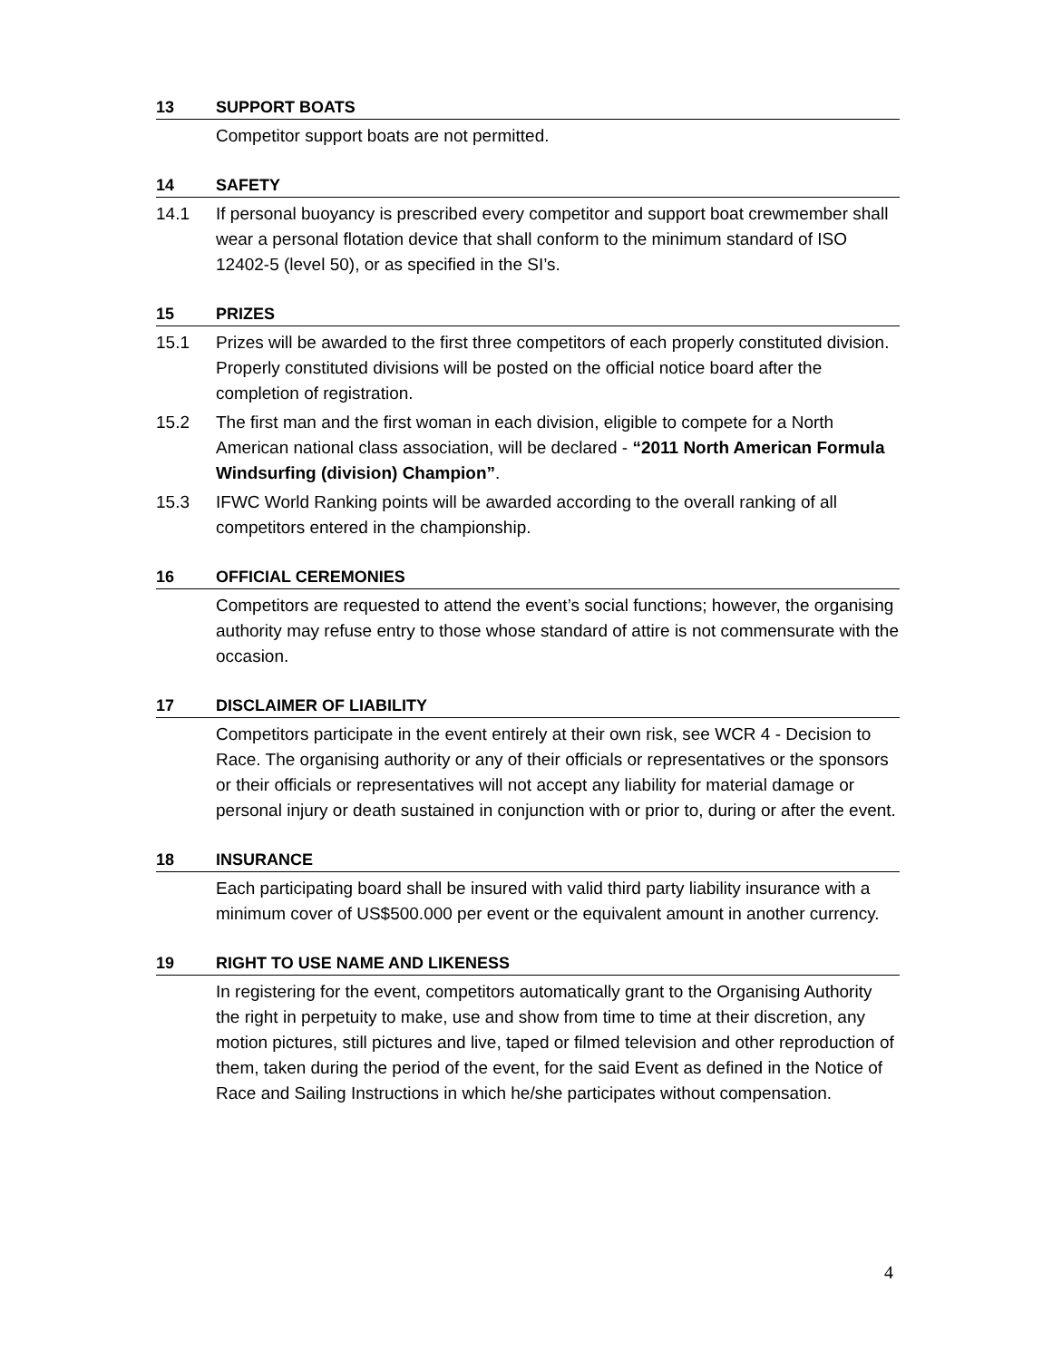13 SUPPORT BOATS
Competitor support boats are not permitted.
14 SAFETY
14.1 If personal buoyancy is prescribed every competitor and support boat crewmember shall wear a personal flotation device that shall conform to the minimum standard of ISO 12402-5 (level 50), or as specified in the SI’s.
15 PRIZES
15.1 Prizes will be awarded to the first three competitors of each properly constituted division. Properly constituted divisions will be posted on the official notice board after the completion of registration.
15.2 The first man and the first woman in each division, eligible to compete for a North American national class association, will be declared - “2011 North American Formula Windsurfing (division) Champion”.
15.3 IFWC World Ranking points will be awarded according to the overall ranking of all competitors entered in the championship.
16 OFFICIAL CEREMONIES
Competitors are requested to attend the event’s social functions; however, the organising authority may refuse entry to those whose standard of attire is not commensurate with the occasion.
17 DISCLAIMER OF LIABILITY
Competitors participate in the event entirely at their own risk, see WCR 4 - Decision to Race. The organising authority or any of their officials or representatives or the sponsors or their officials or representatives will not accept any liability for material damage or personal injury or death sustained in conjunction with or prior to, during or after the event.
18 INSURANCE
Each participating board shall be insured with valid third party liability insurance with a minimum cover of US$500.000 per event or the equivalent amount in another currency.
19 RIGHT TO USE NAME AND LIKENESS
In registering for the event, competitors automatically grant to the Organising Authority the right in perpetuity to make, use and show from time to time at their discretion, any motion pictures, still pictures and live, taped or filmed television and other reproduction of them, taken during the period of the event, for the said Event as defined in the Notice of Race and Sailing Instructions in which he/she participates without compensation.
4